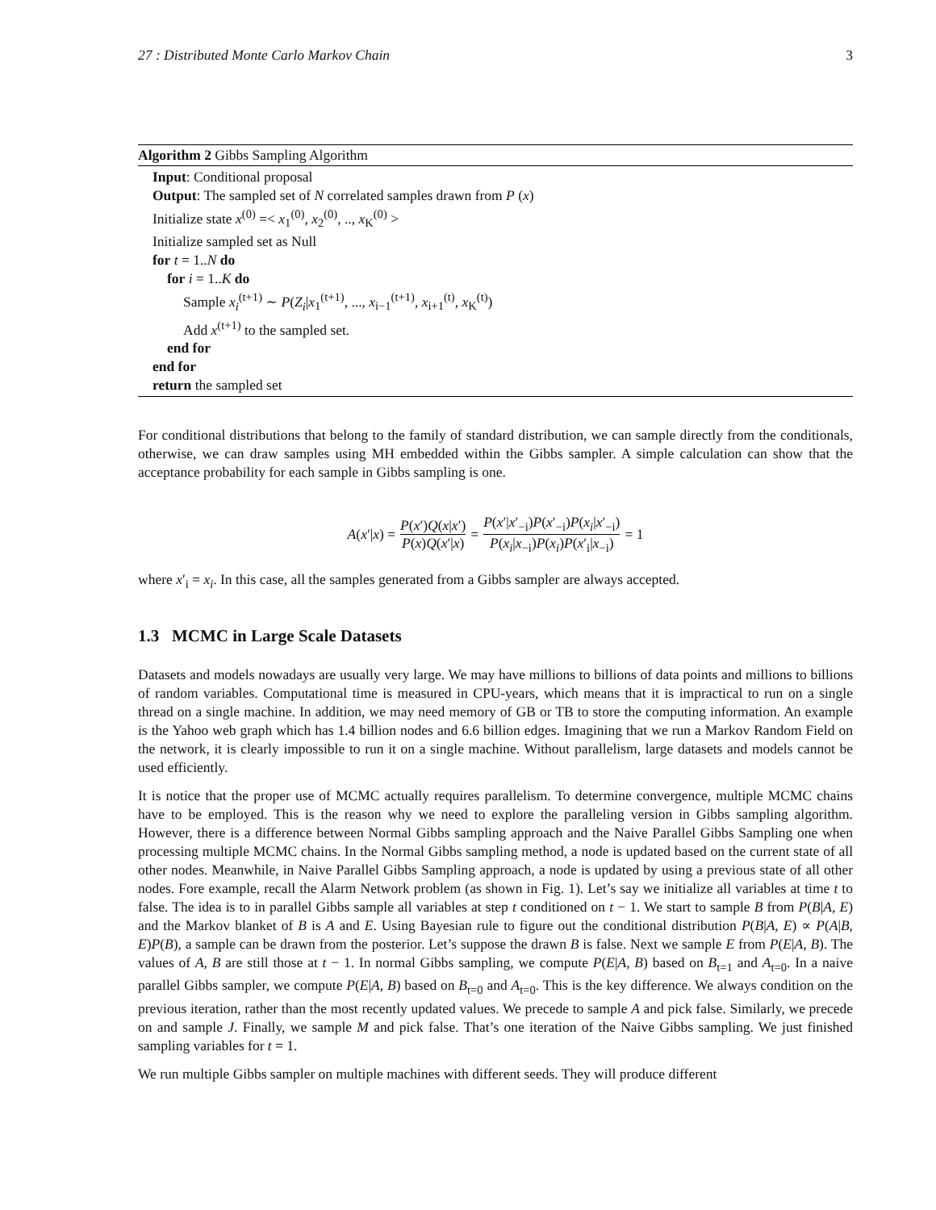27 : Distributed Monte Carlo Markov Chain 3
Algorithm 2 Gibbs Sampling Algorithm
Input: Conditional proposal
Output: The sampled set of N correlated samples drawn from P (x)
Initialize state x<sup>(0)</sup> =< x<sub>1</sub><sup>(0)</sup>, x<sub>2</sub><sup>(0)</sup>, .., x<sub>K</sub><sup>(0)</sup> >
Initialize sampled set as Null
for t = 1..N do
for i = 1..K do
Sample x<sub>i</sub><sup>(t+1)</sup> ∼ P(Z<sub>i</sub>|x<sub>1</sub><sup>(t+1)</sup>, ..., x<sub>i−1</sub><sup>(t+1)</sup>, x<sub>i+1</sub><sup>(t)</sup>, x<sub>K</sub><sup>(t)</sup>)
Add x<sup>(t+1)</sup> to the sampled set.
end for
end for
return the sampled set
For conditional distributions that belong to the family of standard distribution, we can sample directly from the conditionals, otherwise, we can draw samples using MH embedded within the Gibbs sampler. A simple calculation can show that the acceptance probability for each sample in Gibbs sampling is one.
A(x′|x) = P(x′)Q(x|x′) P(x)Q(x′|x) = P(x′|x′<sub>−i</sub>)P(x′<sub>−i</sub>)P(x<sub>i</sub>|x′<sub>−i</sub>) P(x<sub>i</sub>|x<sub>−i</sub>)P(x<sub>i</sub>)P(x′<sub>i</sub>|x<sub>−i</sub>) = 1
where x′<sub>i</sub> = x<sub>i</sub>. In this case, all the samples generated from a Gibbs sampler are always accepted.
1.3 MCMC in Large Scale Datasets
Datasets and models nowadays are usually very large. We may have millions to billions of data points and millions to billions of random variables. Computational time is measured in CPU-years, which means that it is impractical to run on a single thread on a single machine. In addition, we may need memory of GB or TB to store the computing information. An example is the Yahoo web graph which has 1.4 billion nodes and 6.6 billion edges. Imagining that we run a Markov Random Field on the network, it is clearly impossible to run it on a single machine. Without parallelism, large datasets and models cannot be used efficiently.
It is notice that the proper use of MCMC actually requires parallelism. To determine convergence, multiple MCMC chains have to be employed. This is the reason why we need to explore the paralleling version in Gibbs sampling algorithm. However, there is a difference between Normal Gibbs sampling approach and the Naive Parallel Gibbs Sampling one when processing multiple MCMC chains. In the Normal Gibbs sampling method, a node is updated based on the current state of all other nodes. Meanwhile, in Naive Parallel Gibbs Sampling approach, a node is updated by using a previous state of all other nodes. Fore example, recall the Alarm Network problem (as shown in Fig. 1). Let’s say we initialize all variables at time t to false. The idea is to in parallel Gibbs sample all variables at step t conditioned on t − 1. We start to sample B from P(B|A, E) and the Markov blanket of B is A and E. Using Bayesian rule to figure out the conditional distribution P(B|A, E) ∝ P(A|B, E)P(B), a sample can be drawn from the posterior. Let’s suppose the drawn B is false. Next we sample E from P(E|A, B). The values of A, B are still those at t − 1. In normal Gibbs sampling, we compute P(E|A, B) based on B<sub>t=1</sub> and A<sub>t=0</sub>. In a naive parallel Gibbs sampler, we compute P(E|A, B) based on B<sub>t=0</sub> and A<sub>t=0</sub>. This is the key difference. We always condition on the previous iteration, rather than the most recently updated values. We precede to sample A and pick false. Similarly, we precede on and sample J. Finally, we sample M and pick false. That’s one iteration of the Naive Gibbs sampling. We just finished sampling variables for t = 1.
We run multiple Gibbs sampler on multiple machines with different seeds. They will produce different